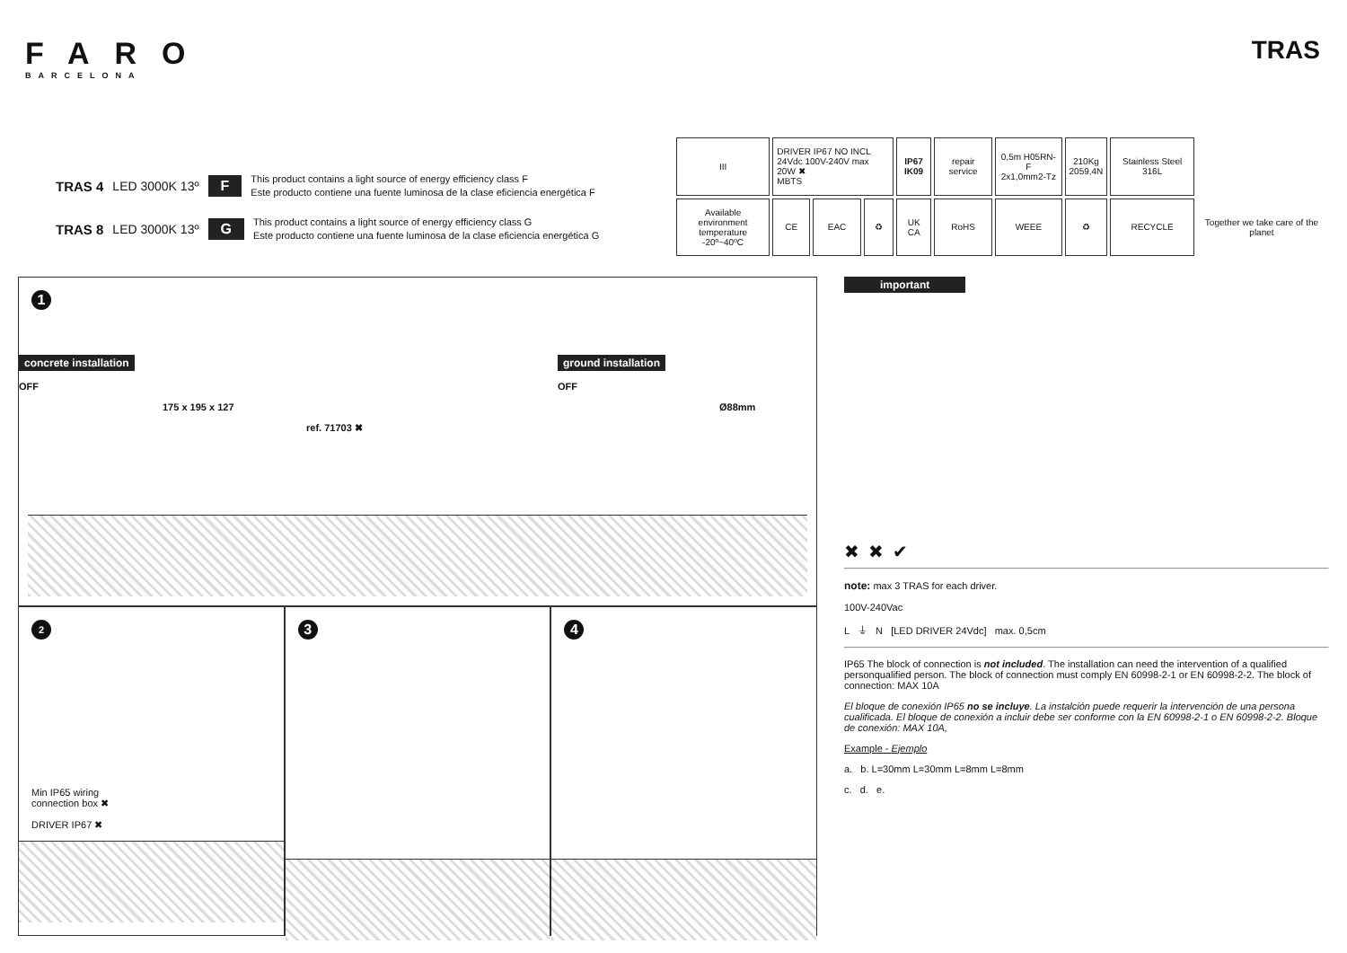FARO
BARCELONA
TRAS
TRAS 4 LED 3000K 13º F
This product contains a light source of energy efficiency class F
Este producto contiene una fuente luminosa de la clase eficiencia energética F
TRAS 8 LED 3000K 13º G
This product contains a light source of energy efficiency class G
Este producto contiene una fuente luminosa de la clase eficiencia energética G
| III | DRIVER IP67 NO INCL 24Vdc 100V-240V max 20W ✖ MBTS | | | IP67 IK09 | repair service | 0,5m H05RN-F 2x1,0mm2-Tz | 210Kg 2059,4N | Stainless Steel 316L | |
| Available environment temperature -20º~40ºC | CE | EAC | ♻ | UK CA | RoHS | WEEE | ♻ | RECYCLE | Together we take care of the planet |
1
concrete installation
OFF
175 x 195 x 127
ref. 71703 ✖
ground installation
OFF
Ø88mm
2
Min IP65 wiring
connection box ✖
DRIVER IP67 ✖
3 4
important
✖ ✖ ✔
note: max 3 TRAS for each driver.
100V-240Vac
L ⏚ N [LED DRIVER 24Vdc] max. 0,5cm
IP65 The block of connection is not included. The installation can need the intervention of a qualified personqualified person. The block of connection must comply EN 60998-2-1 or EN 60998-2-2. The block of connection: MAX 10A
El bloque de conexión IP65 no se incluye. La instalción puede requerir la intervención de una persona cualificada. El bloque de conexión a incluir debe ser conforme con la EN 60998-2-1 o EN 60998-2-2. Bloque de conexión: MAX 10A,
Example - Ejemplo
a. b. L=30mm L=30mm L=8mm L=8mm
c. d. e.